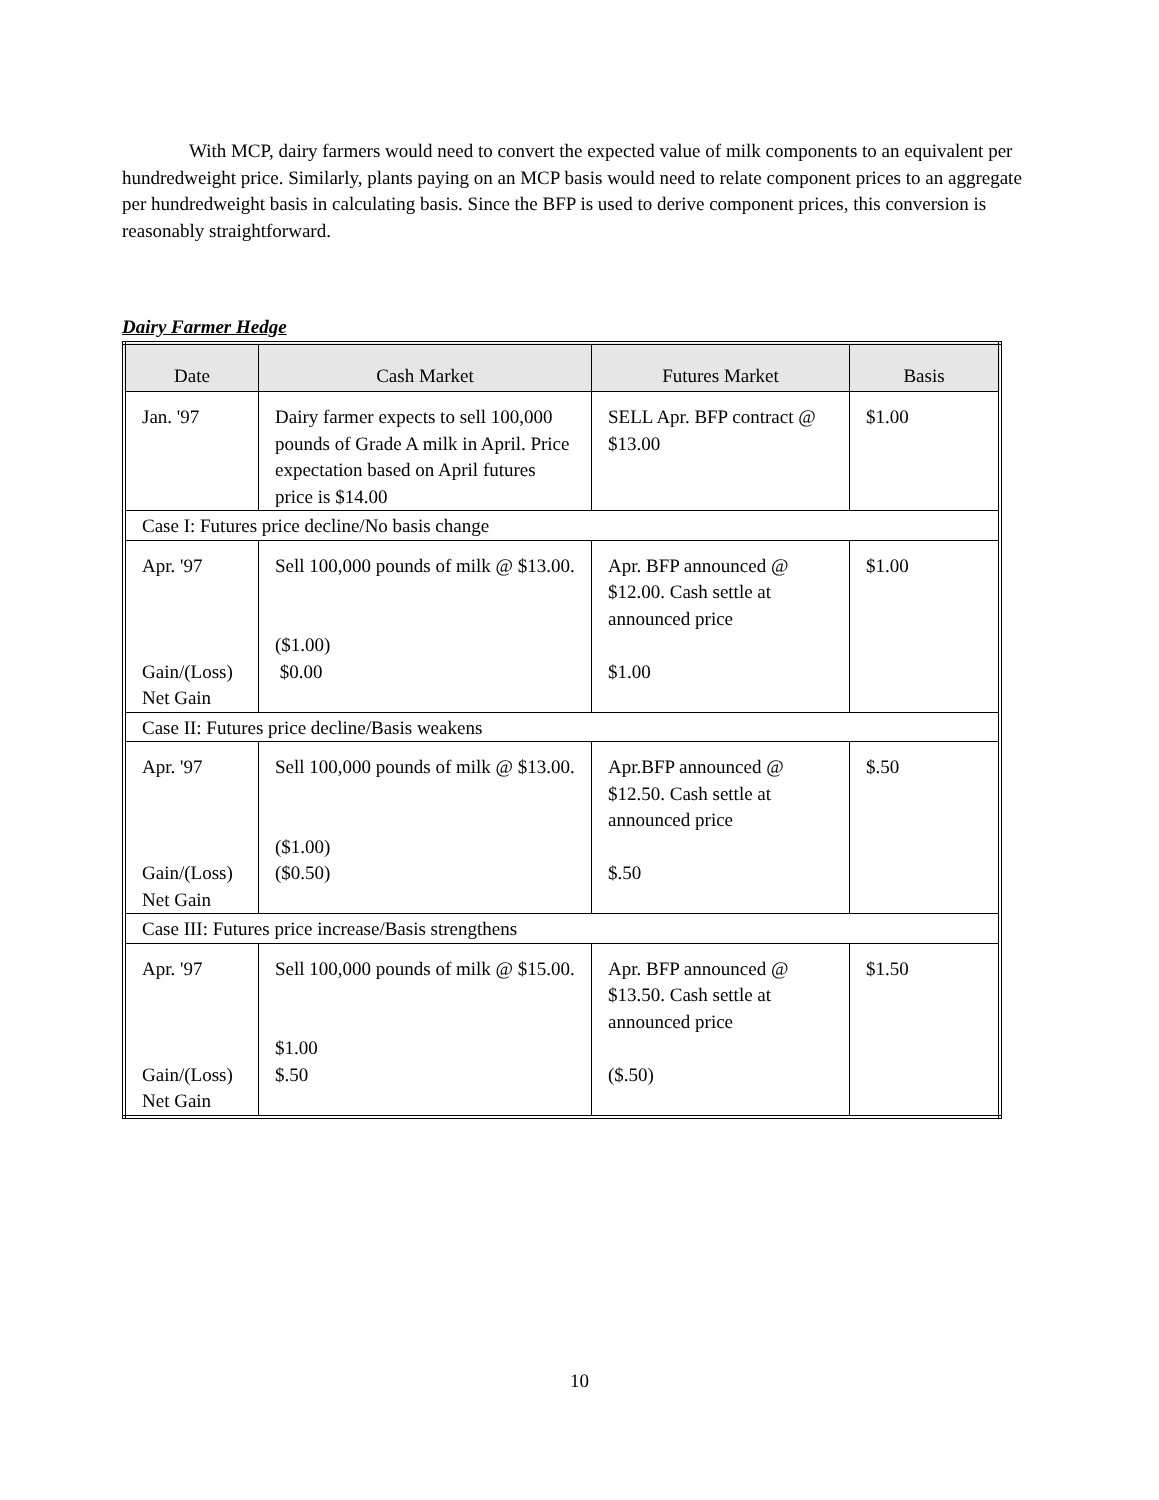With MCP, dairy farmers would need to convert the expected value of milk components to an equivalent per hundredweight price. Similarly, plants paying on an MCP basis would need to relate component prices to an aggregate per hundredweight basis in calculating basis. Since the BFP is used to derive component prices, this conversion is reasonably straightforward.
Dairy Farmer Hedge
| Date | Cash Market | Futures Market | Basis |
| --- | --- | --- | --- |
| Jan. '97 | Dairy farmer expects to sell 100,000 pounds of Grade A milk in April. Price expectation based on April futures price is $14.00 | SELL Apr. BFP contract @ $13.00 | $1.00 |
| Case I: Futures price decline/No basis change | | | |
| Apr. '97 Gain/(Loss) Net Gain | Sell 100,000 pounds of milk @ $13.00. ($1.00) $0.00 | Apr. BFP announced @ $12.00. Cash settle at announced price $1.00 | $1.00 |
| Case II: Futures price decline/Basis weakens | | | |
| Apr. '97 Gain/(Loss) Net Gain | Sell 100,000 pounds of milk @ $13.00. ($1.00) ($0.50) | Apr.BFP announced @ $12.50. Cash settle at announced price $.50 | $.50 |
| Case III: Futures price increase/Basis strengthens | | | |
| Apr. '97 Gain/(Loss) Net Gain | Sell 100,000 pounds of milk @ $15.00. $1.00 $.50 | Apr. BFP announced @ $13.50. Cash settle at announced price ($.50) | $1.50 |
10